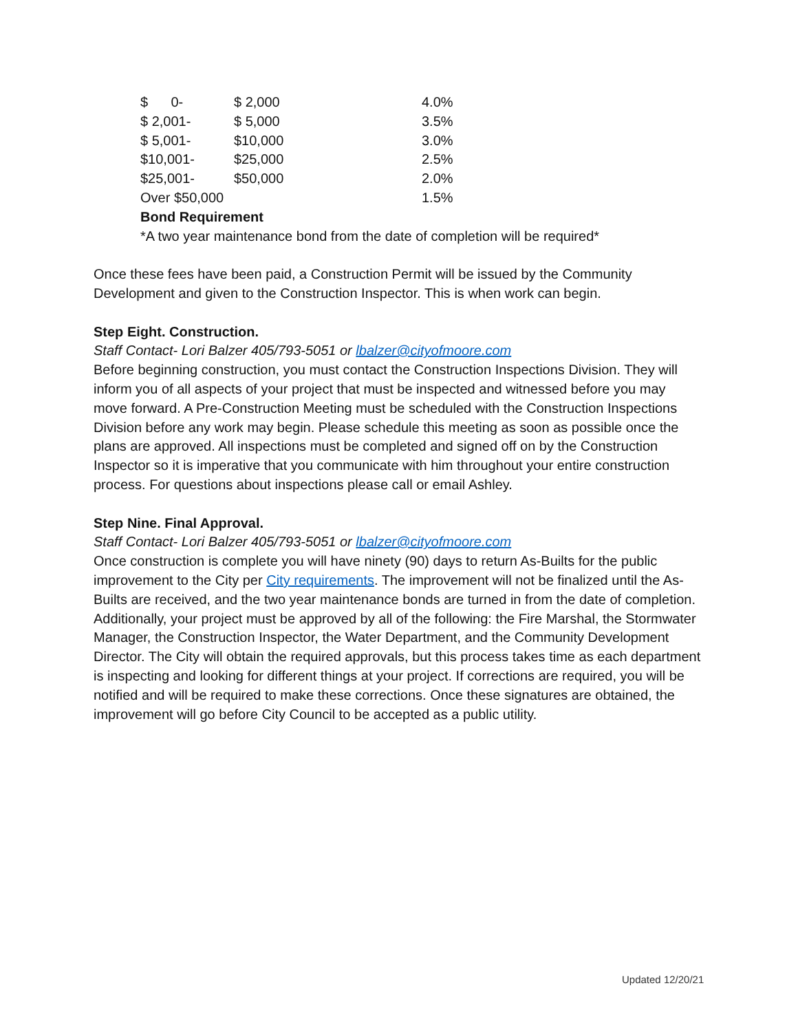| $ 0- | $ 2,000 | 4.0% |
| $ 2,001- | $ 5,000 | 3.5% |
| $ 5,001- | $10,000 | 3.0% |
| $10,001- | $25,000 | 2.5% |
| $25,001- | $50,000 | 2.0% |
| Over $50,000 | | 1.5% |
Bond Requirement
*A two year maintenance bond from the date of completion will be required*
Once these fees have been paid, a Construction Permit will be issued by the Community Development and given to the Construction Inspector. This is when work can begin.
Step Eight. Construction.
Staff Contact- Lori Balzer 405/793-5051 or lbalzer@cityofmoore.com
Before beginning construction, you must contact the Construction Inspections Division. They will inform you of all aspects of your project that must be inspected and witnessed before you may move forward. A Pre-Construction Meeting must be scheduled with the Construction Inspections Division before any work may begin. Please schedule this meeting as soon as possible once the plans are approved. All inspections must be completed and signed off on by the Construction Inspector so it is imperative that you communicate with him throughout your entire construction process. For questions about inspections please call or email Ashley.
Step Nine. Final Approval.
Staff Contact- Lori Balzer 405/793-5051 or lbalzer@cityofmoore.com
Once construction is complete you will have ninety (90) days to return As-Builts for the public improvement to the City per City requirements. The improvement will not be finalized until the As-Builts are received, and the two year maintenance bonds are turned in from the date of completion. Additionally, your project must be approved by all of the following: the Fire Marshal, the Stormwater Manager, the Construction Inspector, the Water Department, and the Community Development Director. The City will obtain the required approvals, but this process takes time as each department is inspecting and looking for different things at your project. If corrections are required, you will be notified and will be required to make these corrections. Once these signatures are obtained, the improvement will go before City Council to be accepted as a public utility.
Updated 12/20/21